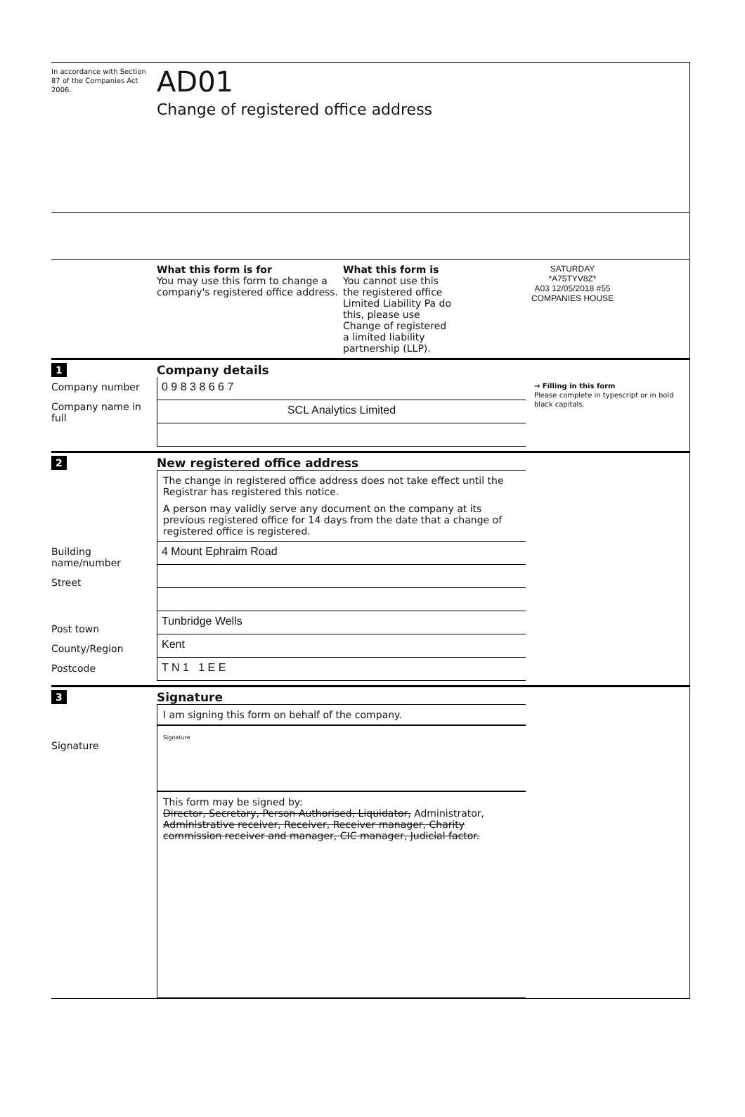In accordance with Section 87 of the Companies Act 2006.
AD01
Change of registered office address
What this form is for
You may use this form to change a company's registered office address.
What this form is
You cannot use this the registered office Limited Liability Pa do this, please use Change of registered a limited liability partnership (LLP).
SATURDAY
*A75TYV8Z*
A03 12/05/2018 #55
COMPANIES HOUSE
1
Company details
Company number
Company name in full
0 9 8 3 8 6 6 7
SCL Analytics Limited
→ Filling in this form
Please complete in typescript or in bold black capitals.
2
New registered office address
The change in registered office address does not take effect until the Registrar has registered this notice.
A person may validly serve any document on the company at its previous registered office for 14 days from the date that a change of registered office is registered.
Building name/number
Street
Post town
County/Region
Postcode
4 Mount Ephraim Road
Tunbridge Wells
Kent
T N 1 1 E E
3
Signature
Signature I am signing this form on behalf of the company.
Signature
This form may be signed by:
Director, Secretary, Person Authorised, Liquidator, Administrator, Administrative receiver, Receiver, Receiver manager, Charity commission receiver and manager, CIC manager, Judicial factor.